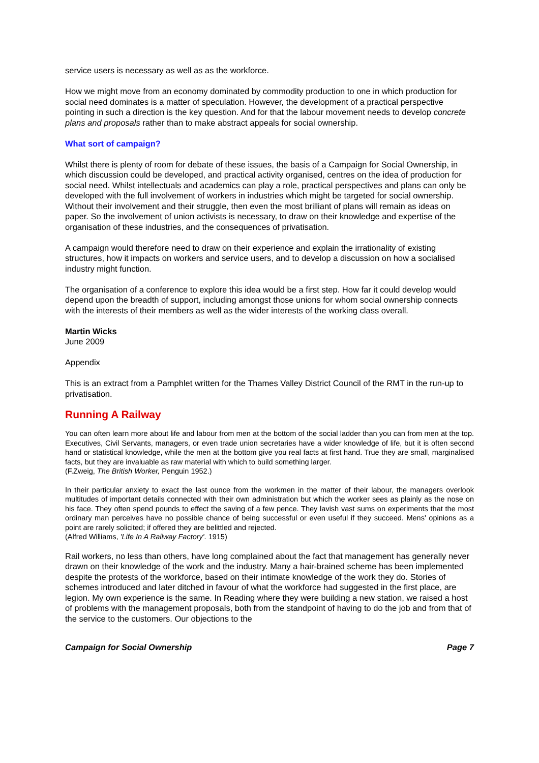service users is necessary as well as as the workforce.
How we might move from an economy dominated by commodity production to one in which production for social need dominates is a matter of speculation. However, the development of a practical perspective pointing in such a direction is the key question. And for that the labour movement needs to develop concrete plans and proposals rather than to make abstract appeals for social ownership.
What sort of campaign?
Whilst there is plenty of room for debate of these issues, the basis of a Campaign for Social Ownership, in which discussion could be developed, and practical activity organised, centres on the idea of production for social need. Whilst intellectuals and academics can play a role, practical perspectives and plans can only be developed with the full involvement of workers in industries which might be targeted for social ownership. Without their involvement and their struggle, then even the most brilliant of plans will remain as ideas on paper. So the involvement of union activists is necessary, to draw on their knowledge and expertise of the organisation of these industries, and the consequences of privatisation.
A campaign would therefore need to draw on their experience and explain the irrationality of existing structures, how it impacts on workers and service users, and to develop a discussion on how a socialised industry might function.
The organisation of a conference to explore this idea would be a first step. How far it could develop would depend upon the breadth of support, including amongst those unions for whom social ownership connects with the interests of their members as well as the wider interests of the working class overall.
Martin Wicks
June 2009
Appendix
This is an extract from a Pamphlet written for the Thames Valley District Council of the RMT in the run-up to privatisation.
Running A Railway
You can often learn more about life and labour from men at the bottom of the social ladder than you can from men at the top. Executives, Civil Servants, managers, or even trade union secretaries have a wider knowledge of life, but it is often second hand or statistical knowledge, while the men at the bottom give you real facts at first hand. True they are small, marginalised facts, but they are invaluable as raw material with which to build something larger.
(F.Zweig, The British Worker, Penguin 1952.)
In their particular anxiety to exact the last ounce from the workmen in the matter of their labour, the managers overlook multitudes of important details connected with their own administration but which the worker sees as plainly as the nose on his face. They often spend pounds to effect the saving of a few pence. They lavish vast sums on experiments that the most ordinary man perceives have no possible chance of being successful or even useful if they succeed. Mens' opinions as a point are rarely solicited; if offered they are belittled and rejected.
(Alfred Williams, 'Life In A Railway Factory'. 1915)
Rail workers, no less than others, have long complained about the fact that management has generally never drawn on their knowledge of the work and the industry. Many a hair-brained scheme has been implemented despite the protests of the workforce, based on their intimate knowledge of the work they do. Stories of schemes introduced and later ditched in favour of what the workforce had suggested in the first place, are legion. My own experience is the same. In Reading where they were building a new station, we raised a host of problems with the management proposals, both from the standpoint of having to do the job and from that of the service to the customers. Our objections to the
Campaign for Social Ownership Page 7